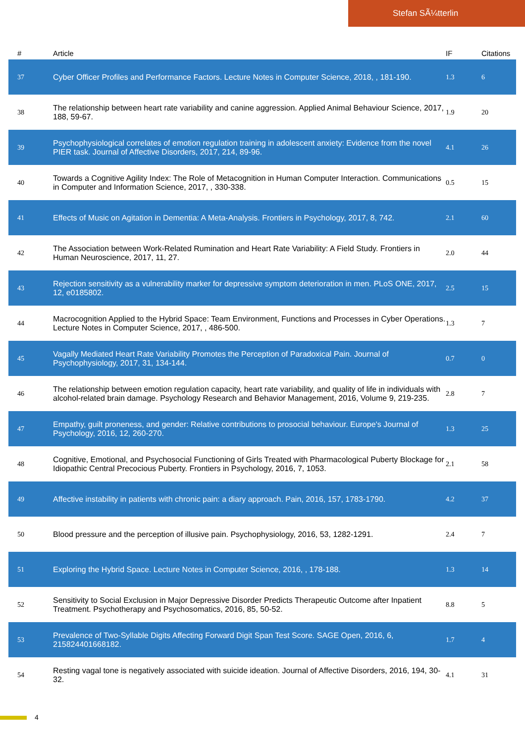Stefan SÃ¼tterlin
| # | Article | IF | Citations |
| --- | --- | --- | --- |
| 37 | Cyber Officer Profiles and Performance Factors. Lecture Notes in Computer Science, 2018, , 181-190. | 1.3 | 6 |
| 38 | The relationship between heart rate variability and canine aggression. Applied Animal Behaviour Science, 2017, 188, 59-67. | 1.9 | 20 |
| 39 | Psychophysiological correlates of emotion regulation training in adolescent anxiety: Evidence from the novel PIER task. Journal of Affective Disorders, 2017, 214, 89-96. | 4.1 | 26 |
| 40 | Towards a Cognitive Agility Index: The Role of Metacognition in Human Computer Interaction. Communications in Computer and Information Science, 2017, , 330-338. | 0.5 | 15 |
| 41 | Effects of Music on Agitation in Dementia: A Meta-Analysis. Frontiers in Psychology, 2017, 8, 742. | 2.1 | 60 |
| 42 | The Association between Work-Related Rumination and Heart Rate Variability: A Field Study. Frontiers in Human Neuroscience, 2017, 11, 27. | 2.0 | 44 |
| 43 | Rejection sensitivity as a vulnerability marker for depressive symptom deterioration in men. PLoS ONE, 2017, 12, e0185802. | 2.5 | 15 |
| 44 | Macrocognition Applied to the Hybrid Space: Team Environment, Functions and Processes in Cyber Operations. Lecture Notes in Computer Science, 2017, , 486-500. | 1.3 | 7 |
| 45 | Vagally Mediated Heart Rate Variability Promotes the Perception of Paradoxical Pain. Journal of Psychophysiology, 2017, 31, 134-144. | 0.7 | 0 |
| 46 | The relationship between emotion regulation capacity, heart rate variability, and quality of life in individuals with alcohol-related brain damage. Psychology Research and Behavior Management, 2016, Volume 9, 219-235. | 2.8 | 7 |
| 47 | Empathy, guilt proneness, and gender: Relative contributions to prosocial behaviour. Europe's Journal of Psychology, 2016, 12, 260-270. | 1.3 | 25 |
| 48 | Cognitive, Emotional, and Psychosocial Functioning of Girls Treated with Pharmacological Puberty Blockage for Idiopathic Central Precocious Puberty. Frontiers in Psychology, 2016, 7, 1053. | 2.1 | 58 |
| 49 | Affective instability in patients with chronic pain: a diary approach. Pain, 2016, 157, 1783-1790. | 4.2 | 37 |
| 50 | Blood pressure and the perception of illusive pain. Psychophysiology, 2016, 53, 1282-1291. | 2.4 | 7 |
| 51 | Exploring the Hybrid Space. Lecture Notes in Computer Science, 2016, , 178-188. | 1.3 | 14 |
| 52 | Sensitivity to Social Exclusion in Major Depressive Disorder Predicts Therapeutic Outcome after Inpatient Treatment. Psychotherapy and Psychosomatics, 2016, 85, 50-52. | 8.8 | 5 |
| 53 | Prevalence of Two-Syllable Digits Affecting Forward Digit Span Test Score. SAGE Open, 2016, 6, 215824401668182. | 1.7 | 4 |
| 54 | Resting vagal tone is negatively associated with suicide ideation. Journal of Affective Disorders, 2016, 194, 30-32. | 4.1 | 31 |
4